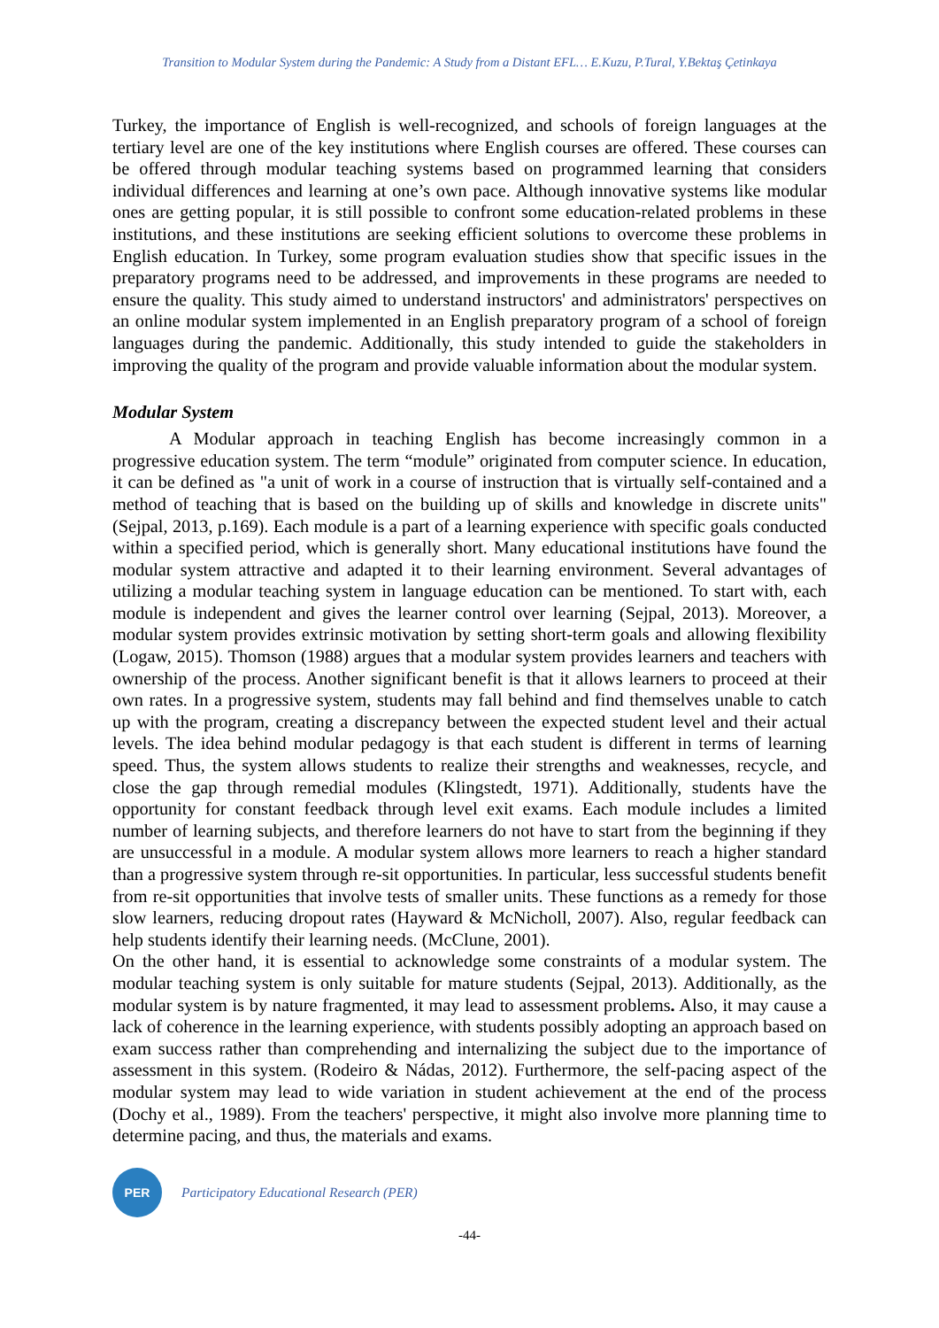Transition to Modular System during the Pandemic: A Study from a Distant EFL… E.Kuzu, P.Tural, Y.Bektaş Çetinkaya
Turkey, the importance of English is well-recognized, and schools of foreign languages at the tertiary level are one of the key institutions where English courses are offered. These courses can be offered through modular teaching systems based on programmed learning that considers individual differences and learning at one’s own pace. Although innovative systems like modular ones are getting popular, it is still possible to confront some education-related problems in these institutions, and these institutions are seeking efficient solutions to overcome these problems in English education. In Turkey, some program evaluation studies show that specific issues in the preparatory programs need to be addressed, and improvements in these programs are needed to ensure the quality. This study aimed to understand instructors' and administrators' perspectives on an online modular system implemented in an English preparatory program of a school of foreign languages during the pandemic. Additionally, this study intended to guide the stakeholders in improving the quality of the program and provide valuable information about the modular system.
Modular System
A Modular approach in teaching English has become increasingly common in a progressive education system. The term “module” originated from computer science. In education, it can be defined as "a unit of work in a course of instruction that is virtually self-contained and a method of teaching that is based on the building up of skills and knowledge in discrete units" (Sejpal, 2013, p.169). Each module is a part of a learning experience with specific goals conducted within a specified period, which is generally short. Many educational institutions have found the modular system attractive and adapted it to their learning environment. Several advantages of utilizing a modular teaching system in language education can be mentioned. To start with, each module is independent and gives the learner control over learning (Sejpal, 2013). Moreover, a modular system provides extrinsic motivation by setting short-term goals and allowing flexibility (Logaw, 2015). Thomson (1988) argues that a modular system provides learners and teachers with ownership of the process. Another significant benefit is that it allows learners to proceed at their own rates. In a progressive system, students may fall behind and find themselves unable to catch up with the program, creating a discrepancy between the expected student level and their actual levels. The idea behind modular pedagogy is that each student is different in terms of learning speed. Thus, the system allows students to realize their strengths and weaknesses, recycle, and close the gap through remedial modules (Klingstedt, 1971). Additionally, students have the opportunity for constant feedback through level exit exams. Each module includes a limited number of learning subjects, and therefore learners do not have to start from the beginning if they are unsuccessful in a module. A modular system allows more learners to reach a higher standard than a progressive system through re-sit opportunities. In particular, less successful students benefit from re-sit opportunities that involve tests of smaller units. These functions as a remedy for those slow learners, reducing dropout rates (Hayward & McNicholl, 2007). Also, regular feedback can help students identify their learning needs. (McClune, 2001).
On the other hand, it is essential to acknowledge some constraints of a modular system. The modular teaching system is only suitable for mature students (Sejpal, 2013). Additionally, as the modular system is by nature fragmented, it may lead to assessment problems. Also, it may cause a lack of coherence in the learning experience, with students possibly adopting an approach based on exam success rather than comprehending and internalizing the subject due to the importance of assessment in this system. (Rodeiro & Nádas, 2012). Furthermore, the self-pacing aspect of the modular system may lead to wide variation in student achievement at the end of the process (Dochy et al., 1989). From the teachers' perspective, it might also involve more planning time to determine pacing, and thus, the materials and exams.
PER
Participatory Educational Research (PER)
-44-